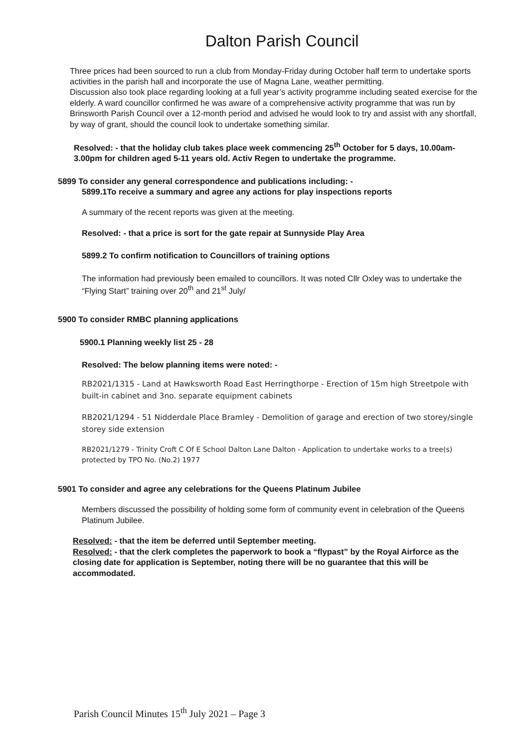Dalton Parish Council
Three prices had been sourced to run a club from Monday-Friday during October half term to undertake sports activities in the parish hall and incorporate the use of Magna Lane, weather permitting.
Discussion also took place regarding looking at a full year’s activity programme including seated exercise for the elderly. A ward councillor confirmed he was aware of a comprehensive activity programme that was run by Brinsworth Parish Council over a 12-month period and advised he would look to try and assist with any shortfall, by way of grant, should the council look to undertake something similar.
Resolved: - that the holiday club takes place week commencing 25<sup>th</sup> October for 5 days, 10.00am-3.00pm for children aged 5-11 years old. Activ Regen to undertake the programme.
5899 To consider any general correspondence and publications including: -
5899.1To receive a summary and agree any actions for play inspections reports
A summary of the recent reports was given at the meeting.
Resolved: - that a price is sort for the gate repair at Sunnyside Play Area
5899.2 To confirm notification to Councillors of training options
The information had previously been emailed to councillors. It was noted Cllr Oxley was to undertake the “Flying Start” training over 20<sup>th</sup> and 21<sup>st</sup> July/
5900 To consider RMBC planning applications
5900.1 Planning weekly list 25 - 28
Resolved: The below planning items were noted: -
RB2021/1315 - Land at Hawksworth Road East Herringthorpe - Erection of 15m high Streetpole with built-in cabinet and 3no. separate equipment cabinets
RB2021/1294 - 51 Nidderdale Place Bramley - Demolition of garage and erection of two storey/single storey side extension
RB2021/1279 - Trinity Croft C Of E School Dalton Lane Dalton - Application to undertake works to a tree(s) protected by TPO No. (No.2) 1977
5901 To consider and agree any celebrations for the Queens Platinum Jubilee
Members discussed the possibility of holding some form of community event in celebration of the Queens Platinum Jubilee.
Resolved: - that the item be deferred until September meeting.
Resolved: - that the clerk completes the paperwork to book a “flypast” by the Royal Airforce as the closing date for application is September, noting there will be no guarantee that this will be accommodated.
Parish Council Minutes 15<sup>th</sup> July 2021 – Page 3